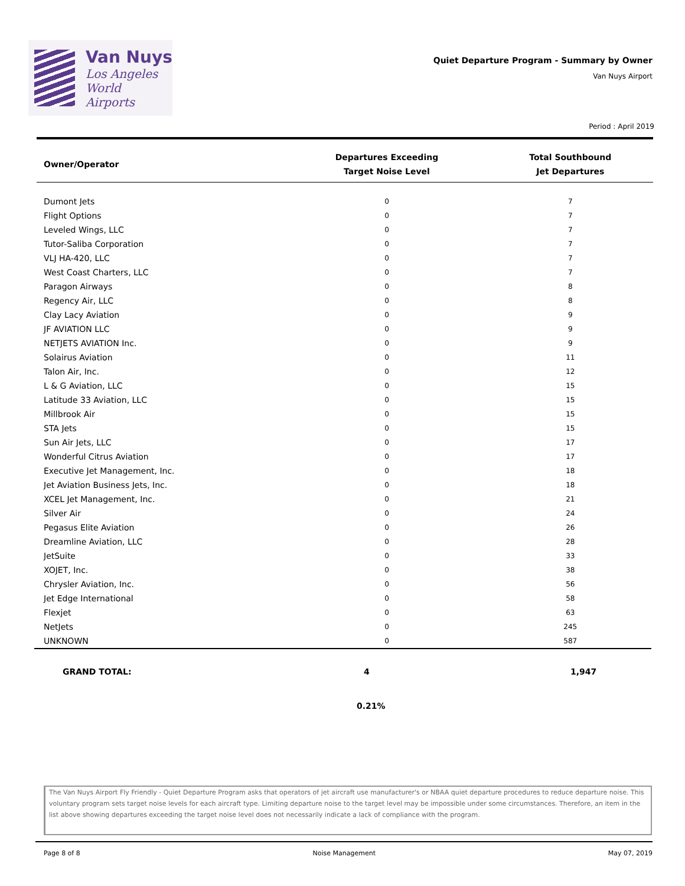Van Nuys
Los Angeles
World Airports
Quiet Departure Program - Summary by Owner
Van Nuys Airport
Period : April 2019
| Owner/Operator | Departures Exceeding Target Noise Level | Total Southbound Jet Departures |
| --- | --- | --- |
| Dumont Jets | 0 | 7 |
| Flight Options | 0 | 7 |
| Leveled Wings, LLC | 0 | 7 |
| Tutor-Saliba Corporation | 0 | 7 |
| VLJ HA-420, LLC | 0 | 7 |
| West Coast Charters, LLC | 0 | 7 |
| Paragon Airways | 0 | 8 |
| Regency Air, LLC | 0 | 8 |
| Clay Lacy Aviation | 0 | 9 |
| JF AVIATION LLC | 0 | 9 |
| NETJETS AVIATION Inc. | 0 | 9 |
| Solairus Aviation | 0 | 11 |
| Talon Air, Inc. | 0 | 12 |
| L & G Aviation, LLC | 0 | 15 |
| Latitude 33 Aviation, LLC | 0 | 15 |
| Millbrook Air | 0 | 15 |
| STA Jets | 0 | 15 |
| Sun Air Jets, LLC | 0 | 17 |
| Wonderful Citrus Aviation | 0 | 17 |
| Executive Jet Management, Inc. | 0 | 18 |
| Jet Aviation Business Jets, Inc. | 0 | 18 |
| XCEL Jet Management, Inc. | 0 | 21 |
| Silver Air | 0 | 24 |
| Pegasus Elite Aviation | 0 | 26 |
| Dreamline Aviation, LLC | 0 | 28 |
| JetSuite | 0 | 33 |
| XOJET, Inc. | 0 | 38 |
| Chrysler Aviation, Inc. | 0 | 56 |
| Jet Edge International | 0 | 58 |
| Flexjet | 0 | 63 |
| NetJets | 0 | 245 |
| UNKNOWN | 0 | 587 |
GRAND TOTAL: 4 1,947
0.21%
The Van Nuys Airport Fly Friendly - Quiet Departure Program asks that operators of jet aircraft use manufacturer's or NBAA quiet departure procedures to reduce departure noise. This voluntary program sets target noise levels for each aircraft type. Limiting departure noise to the target level may be impossible under some circumstances. Therefore, an item in the list above showing departures exceeding the target noise level does not necessarily indicate a lack of compliance with the program.
Page 8 of 8 Noise Management May 07, 2019